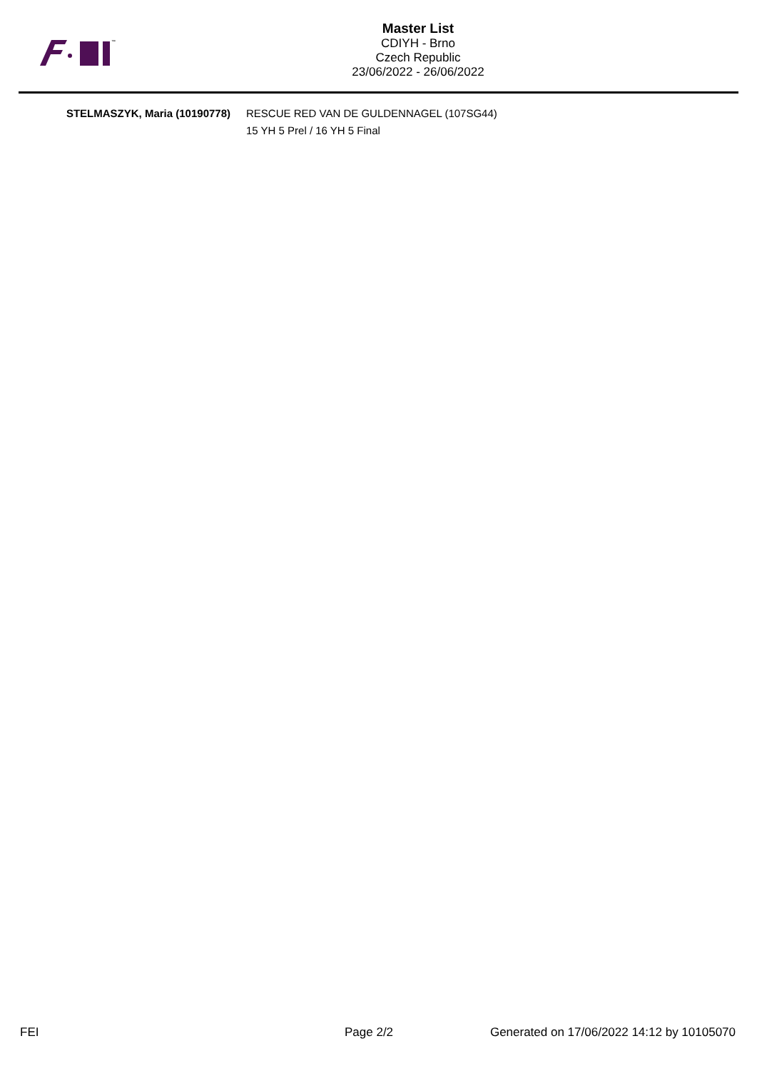™
Master List
CDIYH - Brno
Czech Republic
23/06/2022 - 26/06/2022
STELMASZYK, Maria (10190778) RESCUE RED VAN DE GULDENNAGEL (107SG44)
15 YH 5 Prel / 16 YH 5 Final
FEI Page 2/2 Generated on 17/06/2022 14:12 by 10105070